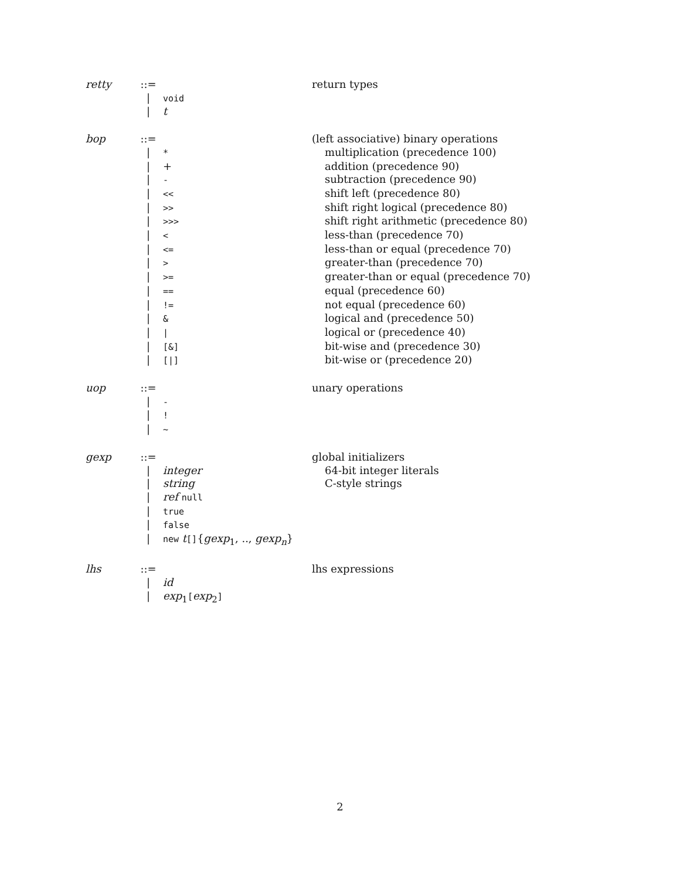| retty | ::= | | return types |
| | / | void | |
| | / | t | |
| bop | ::= | | (left associative) binary operations |
| | / | * | multiplication (precedence 100) |
| | / | + | addition (precedence 90) |
| | / | - | subtraction (precedence 90) |
| | / | << | shift left (precedence 80) |
| | / | >> | shift right logical (precedence 80) |
| | / | >>> | shift right arithmetic (precedence 80) |
| | / | < | less-than (precedence 70) |
| | / | <= | less-than or equal (precedence 70) |
| | / | > | greater-than (precedence 70) |
| | / | >= | greater-than or equal (precedence 70) |
| | / | == | equal (precedence 60) |
| | / | != | not equal (precedence 60) |
| | / | & | logical and (precedence 50) |
| | / | / | logical or (precedence 40) |
| | / | [&] | bit-wise and (precedence 30) |
| | / | [/] | bit-wise or (precedence 20) |
| uop | ::= | | unary operations |
| | / | - | |
| | / | ! | |
| | / | ~ | |
| gexp | ::= | | global initializers |
| | / | integer | 64-bit integer literals |
| | / | string | C-style strings |
| | / | ref null | |
| | / | true | |
| | / | false | |
| | / | new t [] { gexp<sub>1</sub>, .., gexp<sub>n</sub> } | |
| lhs | ::= | | lhs expressions |
| | / | id | |
| | / | exp<sub>1</sub> [ exp<sub>2</sub> ] | |
2